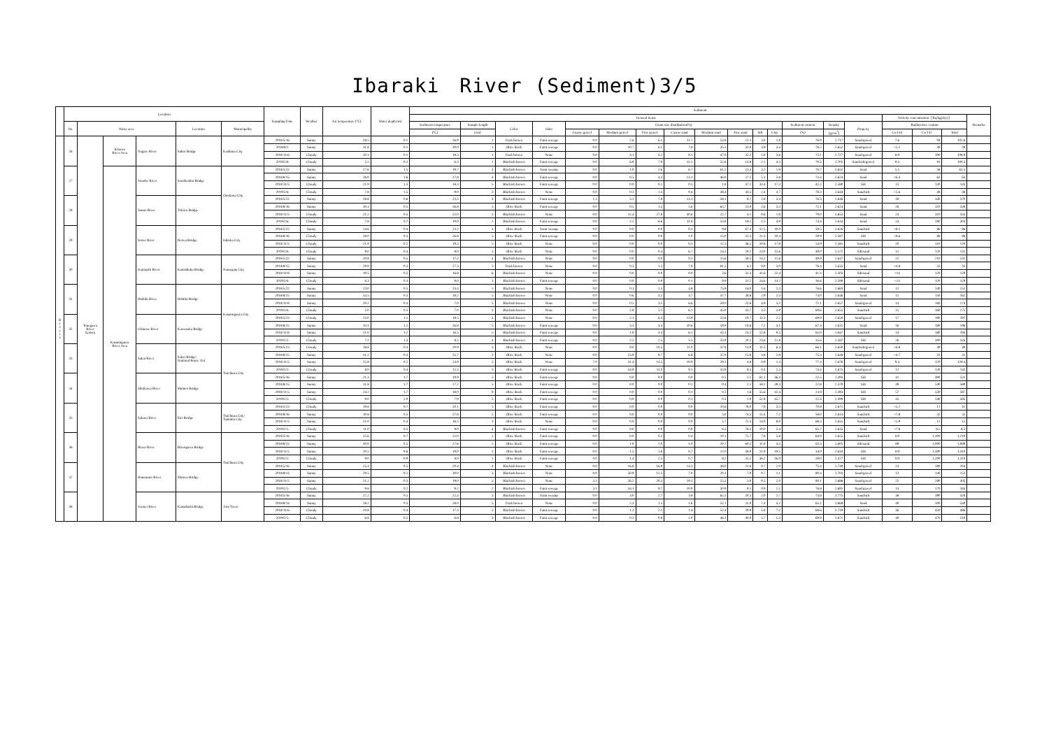Ibaraki　River (Sediment)3/5
| | Location | | | | | | Sampling Date | Weather | Air temperature (°C) | Water depth (m) | Sediment | | | | | | | | | | | | | | | | | | |
| --- | --- | --- | --- | --- | --- | --- | --- | --- | --- | --- | --- | --- | --- | --- | --- | --- | --- | --- | --- | --- | --- | --- | --- | --- | --- | --- | --- | --- | --- |
| | | | | | | | | | | | General items | | | | | | | | | | | | | | | Activity concentration［Bq/kg(dry)］ | | | Remarks |
| | No. | Water area | | | Location | Municipality | | | | | Sediment temperature | Sample length | Color | Odor | Grain size distribution(%) | | | | | | | | Sediment content | Density | Property | Radioactive cesium | | | |
| | | | | | | | | | | | (°C) | (cm) | | | Coarse gravel | Medium gravel | Fine gravel | Coarse sand | Medium sand | Fine sand | Silt | Clay | (%) | (g/cm<sup>3</sup>) | | Cs-134 | Cs-137 | Total | |
| R i v e r s | 26 | Tonegawa River System | Kitaura River Area | Nagare River | Suhoi Bridge | Kashima City | 2018/5/16 | Sunny | 28.5 | 0.1 | 26.9 | 1 | Dark brown | Faint sewage | 0.0 | 2.6 | 6.1 | 11.7 | 53.8 | 21.1 | 3.0 | 1.8 | 76.9 | 2.717 | Sand/gravel | 7.6 | 94 | 101.6 | |
| | | | | | | | 2018/8/1 | Sunny | 31.8 | 0.1 | 30.0 | 1 | Olive black | Faint sewage | 0.0 | 10.7 | 6.1 | 7.8 | 35.3 | 32.9 | 3.8 | 3.4 | 76.2 | 2.652 | Sand/gravel | <5.1 | 39 | 39 | |
| | | | | | | | 2018/11/6 | Cloudy | 20.1 | 0.1 | 19.3 | 1 | Dark brown | None | 0.0 | 3.1 | 4.2 | 9.1 | 47.0 | 32.2 | 1.0 | 3.6 | 73.1 | 2.727 | Sand/gravel | 8.9 | 100 | 108.9 | |
| | | | | | | | 2019/2/8 | Cloudy | 5.5 | 0.2 | 6.3 | 1 | Blackish brown | Faint sewage | 0.0 | 6.9 | 7.9 | 11.3 | 52.6 | 14.8 | 2.1 | 4.5 | 70.5 | 2.705 | Sand/silt/gravel | 9.3 | 91 | 100.3 | |
| | 27 | | Kasumigaura River Area | Sonobe River | Sonobeshin Bridge | Omitama City | 2018/5/22 | Sunny | 27.6 | 1.5 | 19.7 | 4 | Blackish brown | Faint swamp | 0.0 | 1.0 | 2.6 | 6.7 | 61.2 | 23.4 | 3.2 | 1.9 | 76.7 | 2.652 | Sand | 5.5 | 58 | 63.5 | |
| | | | | | | | 2018/8/15 | Sunny | 28.0 | 1.6 | 27.8 | 4 | Blackish brown | Faint sewage | 0.0 | 0.5 | 4.3 | 13.1 | 46.0 | 27.2 | 5.1 | 3.8 | 73.4 | 2.624 | Sand | <6.3 | 63 | 63 | |
| | | | | | | | 2018/11/5 | Cloudy | 21.9 | 1.3 | 18.3 | 5 | Blackish brown | Faint sewage | 0.0 | 0.0 | 0.1 | 0.3 | 1.8 | 47.2 | 33.4 | 17.3 | 42.2 | 2.580 | Silt | 13 | 130 | 143 | |
| | | | | | | | 2019/2/6 | Cloudy | 7.8 | 1.5 | 9.0 | 3 | Blackish brown | None | 0.0 | 0.3 | 1.4 | 9.4 | 38.4 | 43.5 | 2.4 | 4.7 | 78.3 | 2.644 | Sand/silt | <5.6 | 48 | 48 | |
| | 28 | | | Sanno River | Tokoro Bridge | | 2018/5/22 | Sunny | 28.8 | 0.6 | 23.5 | 4 | Blackish brown | Faint sewage | 1.3 | 5.1 | 7.8 | 13.1 | 58.1 | 8.7 | 2.6 | 3.4 | 76.5 | 2.646 | Sand | 30 | 340 | 370 | |
| | | | | | | | 2018/8/16 | Sunny | 30.3 | 0.5 | 26.8 | 3 | Olive black | Faint sewage | 0.0 | 0.5 | 1.3 | 5.6 | 63.7 | 23.0 | 2.6 | 3.3 | 75.1 | 2.624 | Sand | 28 | 310 | 338 | |
| | | | | | | | 2018/11/5 | Cloudy | 21.2 | 0.5 | 22.0 | 3 | Blackish brown | None | 0.0 | 12.4 | 27.8 | 30.6 | 22.7 | 4.1 | 0.6 | 1.8 | 79.0 | 2.653 | Sand | 24 | 310 | 334 | |
| | | | | | | | 2019/2/6 | Cloudy | 7.8 | 0.7 | 10.0 | 2 | Blackish brown | Faint sewage | 0.0 | 2.2 | 6.6 | 11.8 | 53.9 | 18.1 | 2.5 | 4.9 | 74.4 | 2.633 | Sand | 24 | 280 | 304 | |
| | 29 | | | Koise River | Heiwa Bridge | Ishioka City | 2018/5/22 | Sunny | 24.6 | 0.4 | 23.2 | 4 | Olive black | Faint swamp | 0.0 | 0.0 | 0.0 | 0.3 | 9.8 | 67.4 | 12.5 | 10.0 | 59.5 | 2.626 | Sand/silt | <8.1 | 86 | 86 | |
| | | | | | | | 2018/8/16 | Cloudy | 28.0 | 0.3 | 26.8 | 5 | Olive black | Faint sewage | 0.0 | 0.0 | 0.0 | 1.0 | 15.0 | 52.3 | 21.3 | 10.4 | 59.9 | 2.587 | Silt | <8.6 | 88 | 88 | |
| | | | | | | | 2018/11/5 | Cloudy | 21.9 | 0.2 | 19.3 | 5 | Olive black | None | 0.0 | 0.0 | 0.0 | 0.5 | 12.3 | 48.5 | 20.8 | 17.9 | 54.9 | 2.581 | Sand/silt | 10 | 110 | 120 | |
| | | | | | | | 2019/2/6 | Cloudy | 9.0 | 0.4 | 8.0 | 3 | Olive black | None | 0.0 | 0.0 | 0.4 | 6.7 | 24.3 | 29.1 | 24.0 | 15.6 | 49.0 | 2.572 | Silt/sand | 12 | 120 | 132 | |
| | 30 | | | Kajinashi River | Kamishuku Bridge | Namegata City | 2018/5/22 | Sunny | 20.8 | 0.5 | 17.2 | 4 | Blackish brown | None | 0.0 | 0.0 | 0.0 | 0.3 | 15.6 | 58.5 | 14.2 | 11.6 | 49.9 | 2.647 | Sand/gravel | 22 | 210 | 232 | |
| | | | | | | | 2018/8/15 | Sunny | 29.9 | 0.3 | 27.3 | 5 | Dark brown | None | 0.0 | 0.3 | 1.3 | 7.9 | 81.2 | 6.2 | 0.0 | 3.0 | 78.4 | 2.635 | Sand | <4.8 | 33 | 33 | |
| | | | | | | | 2018/11/8 | Sunny | 19.5 | 0.5 | 16.8 | 6 | Blackish brown | None | 0.0 | 0.0 | 0.0 | 0.0 | 3.6 | 32.3 | 41.6 | 22.4 | 41.4 | 2.503 | Silt/sand | <14 | 120 | 120 | |
| | | | | | | | 2019/2/6 | Cloudy | 6.3 | 0.3 | 9.0 | 3 | Blackish brown | Faint sewage | 0.0 | 0.0 | 0.0 | 0.1 | 9.9 | 51.2 | 24.6 | 14.2 | 36.6 | 2.590 | Silt/sand | <13 | 120 | 120 | |
| | 31 | | | Hishiki River | Hishiki Bridge | Kasumigaura City | 2018/5/22 | Sunny | 23.0 | 0.5 | 23.4 | 5 | Blackish brown | None | 0.0 | 0.1 | 1.3 | 4.8 | 73.9 | 16.0 | 1.6 | 2.3 | 76.6 | 2.683 | Sand | 12 | 140 | 152 | |
| | | | | | | | 2018/8/15 | Sunny | 33.5 | 0.3 | 28.2 | 5 | Blackish brown | None | 0.0 | 0.6 | 3.2 | 4.7 | 47.7 | 38.8 | 2.9 | 2.3 | 74.0 | 2.646 | Sand | 12 | 150 | 162 | |
| | | | | | | | 2018/11/8 | Sunny | 20.2 | 0.4 | 7.0 | 5 | Blackish brown | None | 0.0 | 0.5 | 3.1 | 6.6 | 59.0 | 22.6 | 4.9 | 3.2 | 72.1 | 2.657 | Sand/gravel | 14 | 160 | 174 | |
| | | | | | | | 2019/2/6 | Cloudy | 5.0 | 0.5 | 7.0 | 3 | Blackish brown | None | 0.0 | 2.8 | 5.1 | 6.1 | 45.0 | 33.7 | 3.3 | 3.9 | 69.6 | 2.655 | Sand/silt | 15 | 160 | 175 | |
| | 32 | | | Ichinose River | Kawanaka Bridge | | 2018/5/23 | Cloudy | 23.0 | 1.1 | 18.5 | 4 | Blackish brown | None | 0.0 | 2.1 | 6.3 | 13.9 | 53.6 | 10.7 | 11.3 | 2.2 | 69.9 | 2.650 | Sand/gravel | 17 | 180 | 197 | |
| | | | | | | | 2018/8/15 | Sunny | 33.1 | 1.2 | 26.8 | 5 | Blackish brown | Faint sewage | 0.0 | 3.3 | 4.4 | 10.6 | 59.8 | 10.6 | 7.2 | 4.1 | 67.4 | 2.631 | Sand | 16 | 180 | 196 | |
| | | | | | | | 2018/11/8 | Sunny | 21.0 | 1.2 | 16.5 | 5 | Blackish brown | Faint sewage | 0.0 | 1.9 | 3.4 | 6.1 | 43.1 | 23.3 | 12.8 | 9.5 | 65.0 | 2.647 | Sand/silt | 14 | 180 | 194 | |
| | | | | | | | 2019/2/5 | Cloudy | 7.2 | 1.3 | 8.5 | 4 | Blackish brown | Faint sewage | 0.0 | 2.5 | 2.5 | 5.5 | 33.9 | 20.2 | 23.6 | 11.8 | 35.6 | 2.587 | Silt | 26 | 300 | 326 | |
| | 33 | | | Sakai River | Sakai Bridge/ National Route 354 | Tsuchiura City | 2018/5/23 | Cloudy | 18.8 | 0.4 | 20.9 | 3 | Olive black | None | 0.0 | 9.0 | 10.5 | 11.0 | 37.8 | 13.9 | 11.3 | 6.4 | 66.1 | 2.650 | Sand/silt/gravel | <6.8 | 49 | 49 | |
| | | | | | | | 2018/8/15 | Sunny | 31.2 | 0.3 | 25.7 | 3 | Olive black | None | 0.0 | 23.9 | 9.7 | 6.8 | 37.0 | 15.8 | 3.8 | 2.9 | 75.4 | 2.648 | Sand/gravel | <4.7 | 31 | 31 | |
| | | | | | | | 2018/11/5 | Sunny | 25.8 | 0.2 | 24.0 | 3 | Olive black | None | 7.0 | 31.4 | 14.5 | 10.9 | 29.1 | 4.8 | 0.9 | 1.4 | 77.4 | 2.676 | Sand/gravel | 9.4 | 120 | 129.4 | |
| | | | | | | | 2019/2/5 | Cloudy | 8.0 | 0.4 | 12.3 | 3 | Olive black | Faint sewage | 0.0 | 34.9 | 11.0 | 9.1 | 33.9 | 8.5 | 0.4 | 2.3 | 74.4 | 2.675 | Sand/gravel | 12 | 130 | 142 | |
| | 34 | | | Shinkawa River | Shinten Bridge | | 2018/5/16 | Sunny | 21.3 | 1.7 | 19.9 | 5 | Olive black | Faint sewage | 0.0 | 0.0 | 0.0 | 0.0 | 0.5 | 2.1 | 61.1 | 36.4 | 22.5 | 2.393 | Silt | 41 | 490 | 531 | |
| | | | | | | | 2018/8/15 | Sunny | 31.8 | 1.7 | 27.2 | 5 | Olive black | Faint sewage | 0.0 | 0.0 | 0.0 | 0.1 | 0.4 | 2.2 | 58.1 | 39.3 | 22.8 | 2.379 | Silt | 49 | 540 | 589 | |
| | | | | | | | 2018/11/5 | Sunny | 24.2 | 1.7 | 18.0 | 8 | Olive black | Faint sewage | 0.0 | 0.0 | 0.0 | 0.1 | 0.3 | 1.6 | 55.6 | 42.4 | 24.9 | 2.393 | Silt | 57 | 530 | 587 | |
| | | | | | | | 2019/2/5 | Cloudy | 9.0 | 2.0 | 7.9 | 5 | Olive black | Faint sewage | 0.0 | 0.0 | 0.0 | 0.1 | 0.5 | 1.9 | 51.8 | 45.7 | 22.4 | 2.390 | Silt | 45 | 540 | 585 | |
| | 35 | | | Sakura River | Eiri Bridge | Tsuchiura City/ Tsukuba City | 2018/5/23 | Cloudy | 19.8 | 0.7 | 20.1 | 5 | Olive black | Faint sewage | 0.0 | 0.0 | 0.0 | 0.0 | 10.6 | 78.0 | 7.9 | 3.5 | 70.8 | 2.671 | Sand/silt | <5.7 | 11 | 11 | |
| | | | | | | | 2018/8/16 | Sunny | 30.8 | 0.5 | 27.8 | 5 | Olive black | Faint sewage | 0.0 | 0.0 | 0.0 | 0.0 | 3.0 | 74.5 | 15.4 | 7.2 | 58.0 | 2.614 | Sand/silt | <7.8 | 32 | 32 | |
| | | | | | | | 2018/11/5 | Sunny | 21.0 | 0.4 | 16.5 | 3 | Olive black | None | 0.0 | 0.0 | 0.0 | 0.0 | 5.7 | 72.3 | 14.0 | 8.0 | 68.3 | 2.655 | Sand/silt | <5.9 | 12 | 12 | |
| | | | | | | | 2019/2/5 | Cloudy | 11.0 | 0.5 | 9.0 | 4 | Blackish brown | Faint sewage | 0.0 | 0.0 | 0.0 | 0.0 | 6.3 | 78.3 | 10.0 | 5.4 | 65.7 | 2.635 | Sand | <7.8 | 8.5 | 8.5 | |
| | 36 | | | Bizen River | Bizengawa Bridge | Tsuchiura City | 2018/5/16 | Sunny | 25.6 | 0.7 | 22.0 | 3 | Olive black | Faint sewage | 0.0 | 0.0 | 0.3 | 0.4 | 10.1 | 75.7 | 7.8 | 5.8 | 64.9 | 2.655 | Sand/silt | 110 | 1,100 | 1,210 | |
| | | | | | | | 2018/8/15 | Sunny | 30.0 | 0.5 | 27.6 | 5 | Olive black | Faint sewage | 0.0 | 1.0 | 1.0 | 1.0 | 20.7 | 60.2 | 11.8 | 4.3 | 63.3 | 2.605 | Silt/sand | 89 | 1,000 | 1,089 | |
| | | | | | | | 2018/11/5 | Sunny | 20.5 | 0.6 | 19.0 | 1 | Olive black | Faint sewage | 0.0 | 1.5 | 5.6 | 0.7 | 12.0 | 38.9 | 21.9 | 19.5 | 34.0 | 2.634 | Silt | 110 | 1,300 | 1,410 | |
| | | | | | | | 2019/2/5 | Cloudy | 9.0 | 0.9 | 8.0 | 1 | Olive black | Faint sewage | 0.0 | 1.4 | 2.3 | 0.7 | 8.2 | 35.2 | 36.2 | 16.0 | 28.0 | 2.477 | Silt | 110 | 1,200 | 1,310 | |
| | 37 | | | Hanamuro River | Shinwa Bridge | | 2018/5/16 | Sunny | 25.4 | 0.5 | 20.4 | 4 | Blackish brown | None | 0.0 | 16.6 | 16.9 | 14.3 | 38.0 | 11.6 | 0.7 | 2.0 | 75.4 | 2.749 | Sand/gravel | 24 | 180 | 204 | |
| | | | | | | | 2018/8/14 | Sunny | 29.5 | 0.2 | 30.0 | 3 | Blackish brown | None | 0.0 | 50.9 | 12.3 | 7.0 | 20.1 | 7.9 | 0.7 | 1.1 | 80.4 | 2.704 | Sand/gravel | 13 | 140 | 153 | |
| | | | | | | | 2018/11/5 | Sunny | 21.2 | 0.3 | 19.0 | 3 | Blackish brown | None | 3.3 | 26.2 | 20.3 | 19.5 | 25.3 | 3.0 | 0.5 | 2.0 | 80.1 | 2.688 | Sand/gravel | 25 | 280 | 305 | |
| | | | | | | | 2019/2/5 | Cloudy | 9.8 | 0.2 | 9.2 | 2 | Blackish brown | Faint sewage | 3.1 | 34.1 | 9.7 | 10.0 | 30.9 | 9.1 | 0.9 | 2.2 | 76.8 | 2.691 | Sand/gravel | 14 | 170 | 184 | |
| | 38 | | | Seimei River | Katsuhashi Bridge | Ami Town | 2018/5/16 | Sunny | 27.2 | 0.5 | 22.4 | 3 | Blackish brown | Faint swamp | 0.0 | 3.0 | 2.7 | 3.9 | 65.3 | 20.5 | 2.0 | 2.7 | 74.8 | 2.775 | Sand/silt | 38 | 390 | 428 | |
| | | | | | | | 2018/8/14 | Sunny | 28.2 | 0.3 | 28.0 | 5 | Dark brown | None | 0.0 | 2.3 | 1.5 | 1.6 | 52.1 | 31.0 | 7.4 | 4.2 | 65.1 | 2.668 | Sand | 40 | 500 | 540 | |
| | | | | | | | 2018/11/6 | Cloudy | 20.8 | 0.4 | 17.3 | 3 | Blackish brown | Faint sewage | 0.0 | 1.2 | 2.1 | 1.4 | 52.4 | 29.9 | 5.8 | 7.2 | 68.6 | 2.719 | Sand/silt | 36 | 450 | 486 | |
| | | | | | | | 2019/2/5 | Cloudy | 6.8 | 0.5 | 6.8 | 3 | Blackish brown | Faint sewage | 0.0 | 0.3 | 0.8 | 1.0 | 46.1 | 40.9 | 5.7 | 5.3 | 69.9 | 2.671 | Sand/silt | 40 | 470 | 510 | |